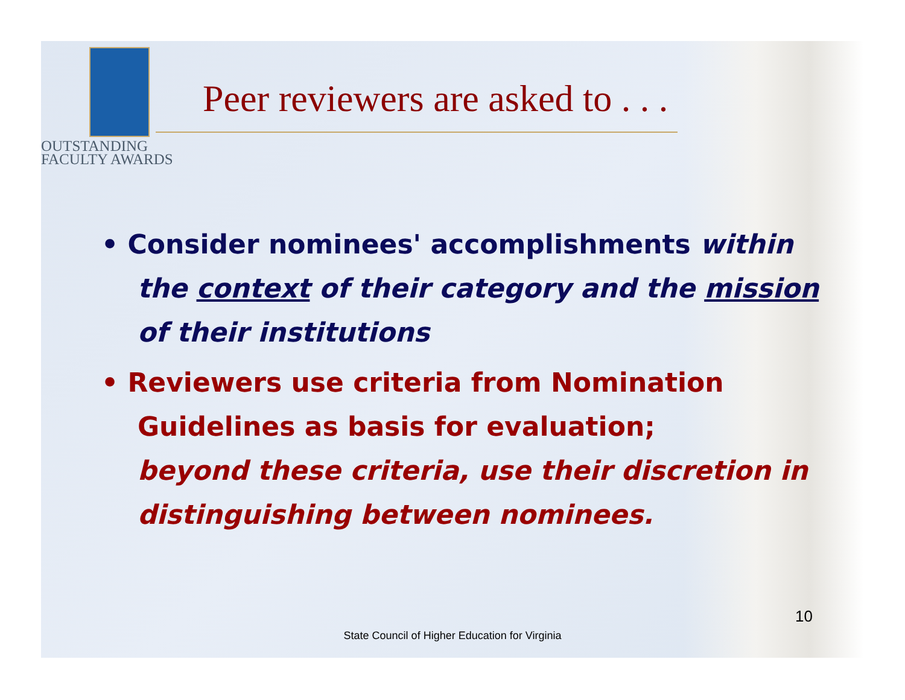OUTSTANDING
FACULTY AWARDS
Peer reviewers are asked to . . .
• Consider nominees' accomplishments within the context of their category and the mission of their institutions
• Reviewers use criteria from Nomination Guidelines as basis for evaluation;
beyond these criteria, use their discretion in distinguishing between nominees.
10
State Council of Higher Education for Virginia